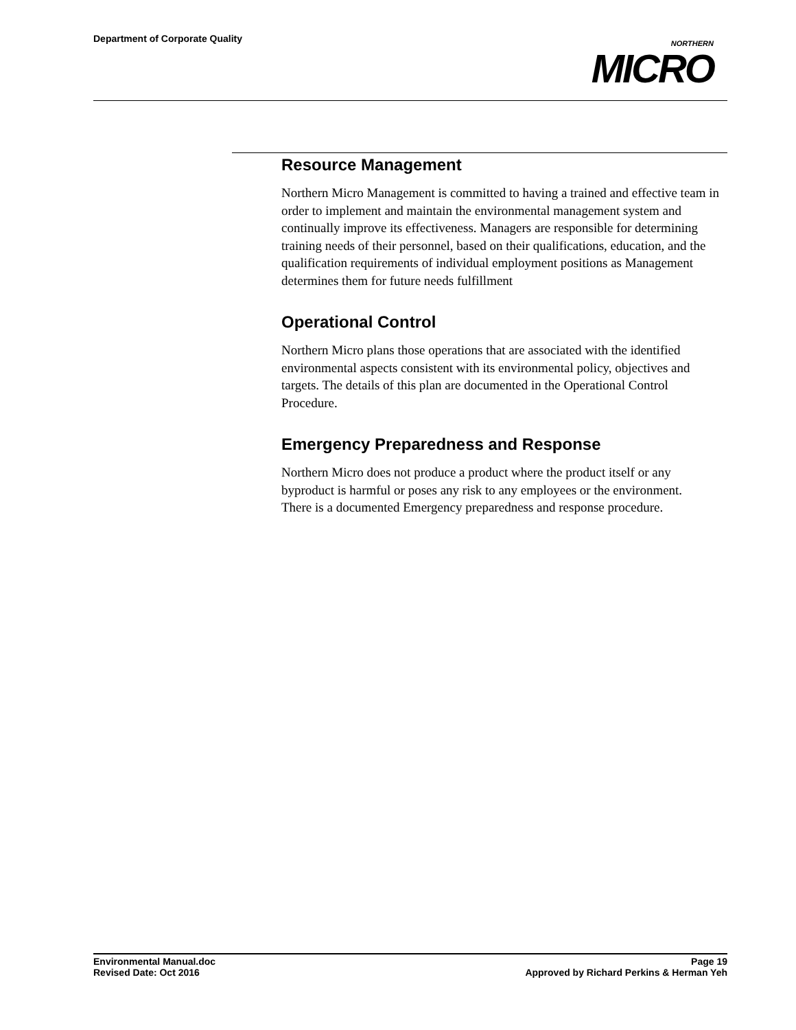Department of Corporate Quality
NORTHERN
MICRO
Resource Management
Northern Micro Management is committed to having a trained and effective team in order to implement and maintain the environmental management system and continually improve its effectiveness. Managers are responsible for determining training needs of their personnel, based on their qualifications, education, and the qualification requirements of individual employment positions as Management determines them for future needs fulfillment
Operational Control
Northern Micro plans those operations that are associated with the identified environmental aspects consistent with its environmental policy, objectives and targets. The details of this plan are documented in the Operational Control Procedure.
Emergency Preparedness and Response
Northern Micro does not produce a product where the product itself or any byproduct is harmful or poses any risk to any employees or the environment. There is a documented Emergency preparedness and response procedure.
Environmental Manual.doc
Revised Date: Oct 2016
Page 19
Approved by Richard Perkins & Herman Yeh